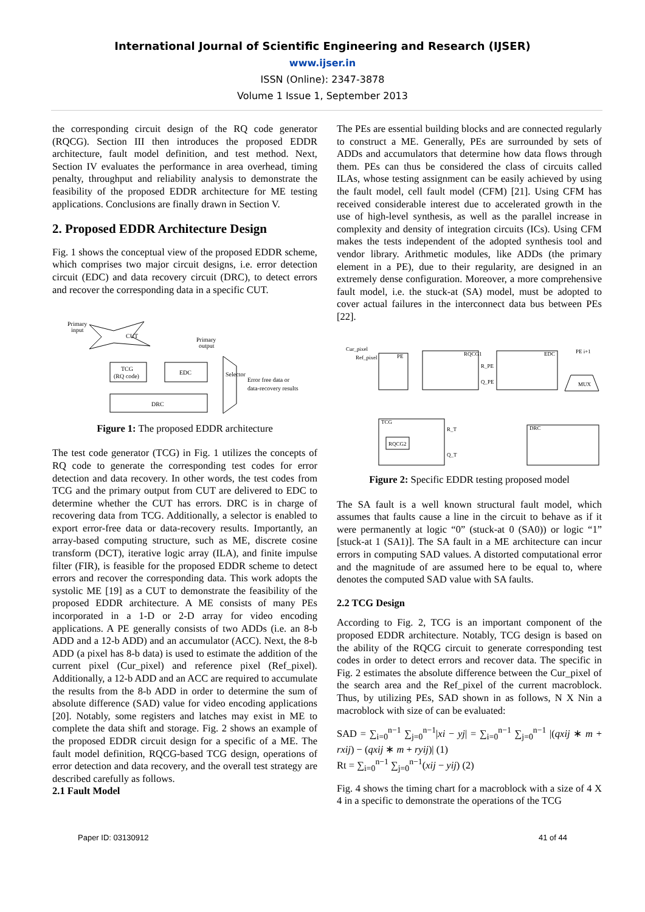International Journal of Scientific Engineering and Research (IJSER)
www.ijser.in
ISSN (Online): 2347-3878
Volume 1 Issue 1, September 2013
the corresponding circuit design of the RQ code generator (RQCG). Section III then introduces the proposed EDDR architecture, fault model definition, and test method. Next, Section IV evaluates the performance in area overhead, timing penalty, throughput and reliability analysis to demonstrate the feasibility of the proposed EDDR architecture for ME testing applications. Conclusions are finally drawn in Section V.
2. Proposed EDDR Architecture Design
Fig. 1 shows the conceptual view of the proposed EDDR scheme, which comprises two major circuit designs, i.e. error detection circuit (EDC) and data recovery circuit (DRC), to detect errors and recover the corresponding data in a specific CUT.
Primary
input
CUT
Primary
output
TCG
(RQ code)
EDC
Selector
DRC
Error free data or
data-recovery results
Figure 1: The proposed EDDR architecture
The test code generator (TCG) in Fig. 1 utilizes the concepts of RQ code to generate the corresponding test codes for error detection and data recovery. In other words, the test codes from TCG and the primary output from CUT are delivered to EDC to determine whether the CUT has errors. DRC is in charge of recovering data from TCG. Additionally, a selector is enabled to export error-free data or data-recovery results. Importantly, an array-based computing structure, such as ME, discrete cosine transform (DCT), iterative logic array (ILA), and finite impulse filter (FIR), is feasible for the proposed EDDR scheme to detect errors and recover the corresponding data. This work adopts the systolic ME [19] as a CUT to demonstrate the feasibility of the proposed EDDR architecture. A ME consists of many PEs incorporated in a 1-D or 2-D array for video encoding applications. A PE generally consists of two ADDs (i.e. an 8-b ADD and a 12-b ADD) and an accumulator (ACC). Next, the 8-b ADD (a pixel has 8-b data) is used to estimate the addition of the current pixel (Cur_pixel) and reference pixel (Ref_pixel). Additionally, a 12-b ADD and an ACC are required to accumulate the results from the 8-b ADD in order to determine the sum of absolute difference (SAD) value for video encoding applications [20]. Notably, some registers and latches may exist in ME to complete the data shift and storage. Fig. 2 shows an example of the proposed EDDR circuit design for a specific of a ME. The fault model definition, RQCG-based TCG design, operations of error detection and data recovery, and the overall test strategy are described carefully as follows.
2.1 Fault Model
The PEs are essential building blocks and are connected regularly to construct a ME. Generally, PEs are surrounded by sets of ADDs and accumulators that determine how data flows through them. PEs can thus be considered the class of circuits called ILAs, whose testing assignment can be easily achieved by using the fault model, cell fault model (CFM) [21]. Using CFM has received considerable interest due to accelerated growth in the use of high-level synthesis, as well as the parallel increase in complexity and density of integration circuits (ICs). Using CFM makes the tests independent of the adopted synthesis tool and vendor library. Arithmetic modules, like ADDs (the primary element in a PE), due to their regularity, are designed in an extremely dense configuration. Moreover, a more comprehensive fault model, i.e. the stuck-at (SA) model, must be adopted to cover actual failures in the interconnect data bus between PEs [22].
Cur_pixel
Ref_pixel
PE
RQCG1
R_PE
Q_PE
EDC
PE i+1
MUX
TCG
RQCG2
R_T
Q_T
DRC
Figure 2: Specific EDDR testing proposed model
The SA fault is a well known structural fault model, which assumes that faults cause a line in the circuit to behave as if it were permanently at logic “0” (stuck-at 0 (SA0)) or logic “1” [stuck-at 1 (SA1)]. The SA fault in a ME architecture can incur errors in computing SAD values. A distorted computational error and the magnitude of are assumed here to be equal to, where denotes the computed SAD value with SA faults.
2.2 TCG Design
According to Fig. 2, TCG is an important component of the proposed EDDR architecture. Notably, TCG design is based on the ability of the RQCG circuit to generate corresponding test codes in order to detect errors and recover data. The specific in Fig. 2 estimates the absolute difference between the Cur_pixel of the search area and the Ref_pixel of the current macroblock. Thus, by utilizing PEs, SAD shown in as follows, N X Nin a macroblock with size of can be evaluated:
SAD = ∑<sub>i=0</sub><sup>n−1</sup> ∑<sub>j=0</sub><sup>n−1</sup>|xi − yj| = ∑<sub>i=0</sub><sup>n−1</sup> ∑<sub>j=0</sub><sup>n−1</sup> |(qxij ∗ m + rxij) − (qxij ∗ m + ryij)| (1)
Rt = ∑<sub>i=0</sub><sup>n−1</sup> ∑<sub>j=0</sub><sup>n−1</sup>(xij − yij) (2)
Fig. 4 shows the timing chart for a macroblock with a size of 4 X 4 in a specific to demonstrate the operations of the TCG
Paper ID: 03130912 41 of 44